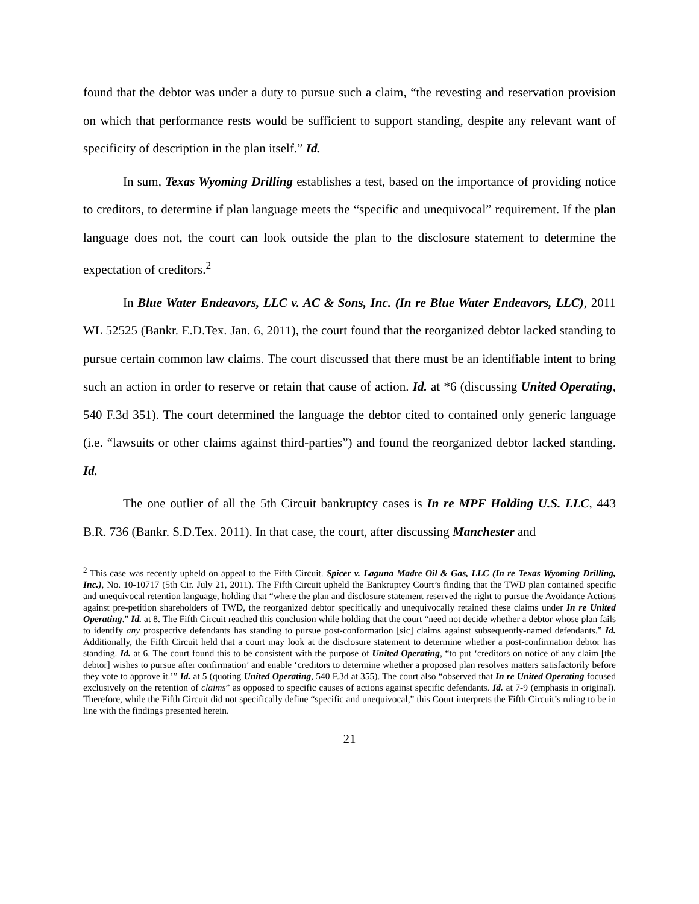found that the debtor was under a duty to pursue such a claim, “the revesting and reservation provision on which that performance rests would be sufficient to support standing, despite any relevant want of specificity of description in the plan itself.” Id.
In sum, Texas Wyoming Drilling establishes a test, based on the importance of providing notice to creditors, to determine if plan language meets the “specific and unequivocal” requirement. If the plan language does not, the court can look outside the plan to the disclosure statement to determine the expectation of creditors.<sup>2</sup>
In Blue Water Endeavors, LLC v. AC & Sons, Inc. (In re Blue Water Endeavors, LLC), 2011 WL 52525 (Bankr. E.D.Tex. Jan. 6, 2011), the court found that the reorganized debtor lacked standing to pursue certain common law claims. The court discussed that there must be an identifiable intent to bring such an action in order to reserve or retain that cause of action. Id. at *6 (discussing United Operating, 540 F.3d 351). The court determined the language the debtor cited to contained only generic language (i.e. “lawsuits or other claims against third-parties”) and found the reorganized debtor lacked standing. Id.
The one outlier of all the 5th Circuit bankruptcy cases is In re MPF Holding U.S. LLC, 443 B.R. 736 (Bankr. S.D.Tex. 2011). In that case, the court, after discussing Manchester and
<sup>2</sup> This case was recently upheld on appeal to the Fifth Circuit. Spicer v. Laguna Madre Oil & Gas, LLC (In re Texas Wyoming Drilling, Inc.), No. 10-10717 (5th Cir. July 21, 2011). The Fifth Circuit upheld the Bankruptcy Court’s finding that the TWD plan contained specific and unequivocal retention language, holding that “where the plan and disclosure statement reserved the right to pursue the Avoidance Actions against pre-petition shareholders of TWD, the reorganized debtor specifically and unequivocally retained these claims under In re United Operating.” Id. at 8. The Fifth Circuit reached this conclusion while holding that the court “need not decide whether a debtor whose plan fails to identify any prospective defendants has standing to pursue post-conformation [sic] claims against subsequently-named defendants.” Id. Additionally, the Fifth Circuit held that a court may look at the disclosure statement to determine whether a post-confirmation debtor has standing. Id. at 6. The court found this to be consistent with the purpose of United Operating, “to put ‘creditors on notice of any claim [the debtor] wishes to pursue after confirmation’ and enable ‘creditors to determine whether a proposed plan resolves matters satisfactorily before they vote to approve it.’” Id. at 5 (quoting United Operating, 540 F.3d at 355). The court also “observed that In re United Operating focused exclusively on the retention of claims” as opposed to specific causes of actions against specific defendants. Id. at 7-9 (emphasis in original). Therefore, while the Fifth Circuit did not specifically define “specific and unequivocal,” this Court interprets the Fifth Circuit’s ruling to be in line with the findings presented herein.
21